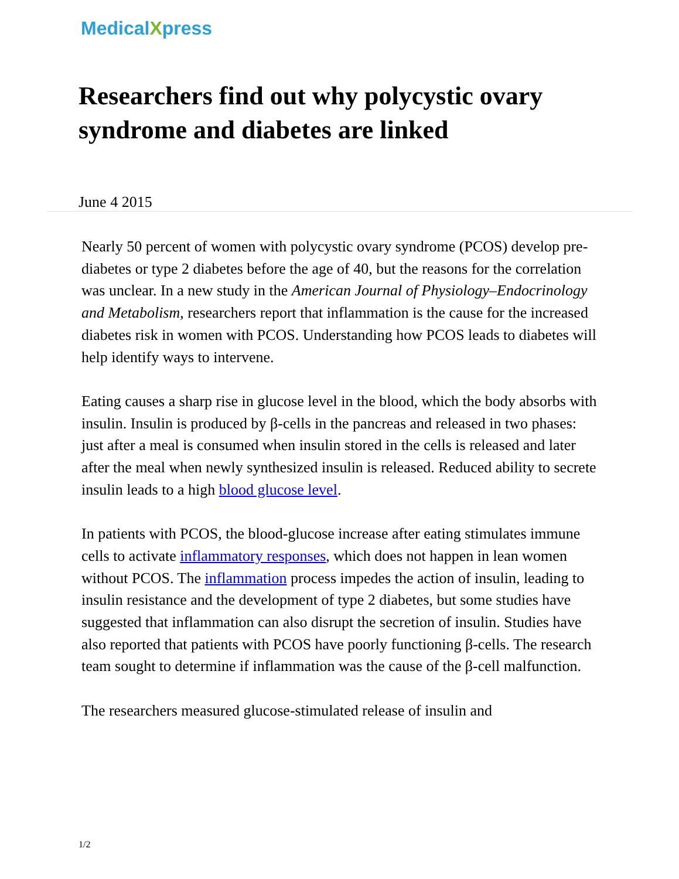MedicalXpress
Researchers find out why polycystic ovary syndrome and diabetes are linked
June 4 2015
Nearly 50 percent of women with polycystic ovary syndrome (PCOS) develop pre-diabetes or type 2 diabetes before the age of 40, but the reasons for the correlation was unclear. In a new study in the American Journal of Physiology–Endocrinology and Metabolism, researchers report that inflammation is the cause for the increased diabetes risk in women with PCOS. Understanding how PCOS leads to diabetes will help identify ways to intervene.
Eating causes a sharp rise in glucose level in the blood, which the body absorbs with insulin. Insulin is produced by β-cells in the pancreas and released in two phases: just after a meal is consumed when insulin stored in the cells is released and later after the meal when newly synthesized insulin is released. Reduced ability to secrete insulin leads to a high blood glucose level.
In patients with PCOS, the blood-glucose increase after eating stimulates immune cells to activate inflammatory responses, which does not happen in lean women without PCOS. The inflammation process impedes the action of insulin, leading to insulin resistance and the development of type 2 diabetes, but some studies have suggested that inflammation can also disrupt the secretion of insulin. Studies have also reported that patients with PCOS have poorly functioning β-cells. The research team sought to determine if inflammation was the cause of the β-cell malfunction.
The researchers measured glucose-stimulated release of insulin and
1/2